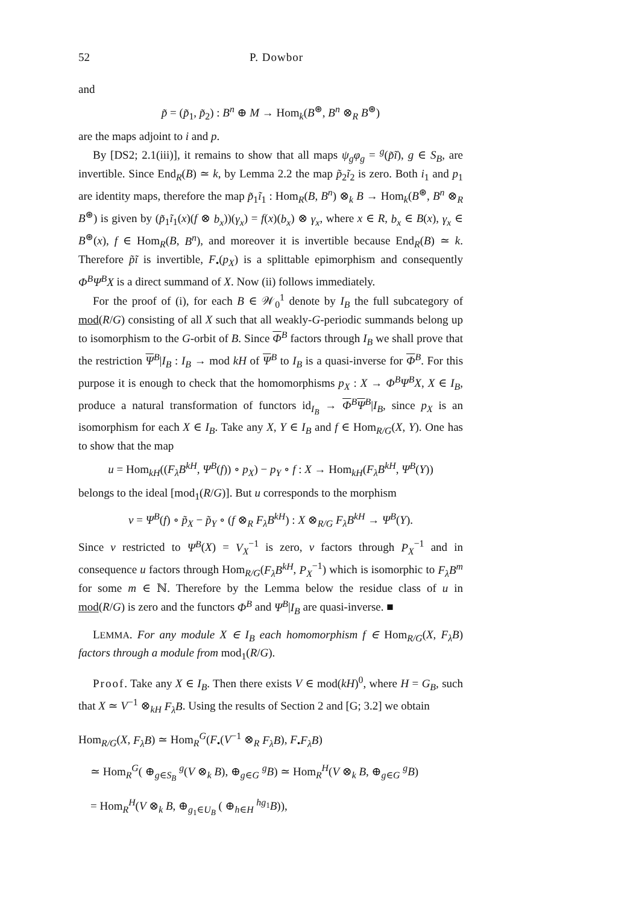52 P. Dowbor
and
p̃ = (p̃<sub>1</sub>, p̃<sub>2</sub>) : B<sup>n</sup> ⊕ M → Hom<sub>k</sub>(B<sup>⊛</sup>, B<sup>n</sup> ⊗<sub>R</sub> B<sup>⊛</sup>)
are the maps adjoint to i and p.
By [DS2; 2.1(iii)], it remains to show that all maps ψ<sub>g</sub>φ<sub>g</sub> = <sup>g</sup>(p̃ĩ), g ∈ S<sub>B</sub>, are invertible. Since End<sub>R</sub>(B) ≃ k, by Lemma 2.2 the map p̃<sub>2</sub>ĩ<sub>2</sub> is zero. Both i<sub>1</sub> and p<sub>1</sub> are identity maps, therefore the map p̃<sub>1</sub>ĩ<sub>1</sub> : Hom<sub>R</sub>(B, B<sup>n</sup>) ⊗<sub>k</sub> B → Hom<sub>k</sub>(B<sup>⊛</sup>, B<sup>n</sup> ⊗<sub>R</sub> B<sup>⊛</sup>) is given by (p̃<sub>1</sub>ĩ<sub>1</sub>(x)(f ⊗ b<sub>x</sub>))(γ<sub>x</sub>) = f(x)(b<sub>x</sub>) ⊗ γ<sub>x</sub>, where x ∈ R, b<sub>x</sub> ∈ B(x), γ<sub>x</sub> ∈ B<sup>⊛</sup>(x), f ∈ Hom<sub>R</sub>(B, B<sup>n</sup>), and moreover it is invertible because End<sub>R</sub>(B) ≃ k. Therefore p̃ĩ is invertible, F<sub>•</sub>(p<sub>X</sub>) is a splittable epimorphism and consequently Φ<sup>B</sup>Ψ<sup>B</sup>X is a direct summand of X. Now (ii) follows immediately.
For the proof of (i), for each B ∈ 𝒲<sub>0</sub><sup>1</sup> denote by I<sub>B</sub> the full subcategory of mod(R/G) consisting of all X such that all weakly-G-periodic summands belong up to isomorphism to the G-orbit of B. Since Φ<sup>B</sup> factors through I<sub>B</sub> we shall prove that the restriction Ψ<sup>B</sup>|I<sub>B</sub> : I<sub>B</sub> → mod kH of Ψ<sup>B</sup> to I<sub>B</sub> is a quasi-inverse for Φ<sup>B</sup>. For this purpose it is enough to check that the homomorphisms p<sub>X</sub> : X → Φ<sup>B</sup>Ψ<sup>B</sup>X, X ∈ I<sub>B</sub>, produce a natural transformation of functors id<sub>I<sub>B</sub></sub> → Φ<sup>B</sup>Ψ<sup>B</sup>|I<sub>B</sub>, since p<sub>X</sub> is an isomorphism for each X ∈ I<sub>B</sub>. Take any X, Y ∈ I<sub>B</sub> and f ∈ Hom<sub>R/G</sub>(X, Y). One has to show that the map
u = Hom<sub>kH</sub>((F<sub>λ</sub>B<sup>kH</sup>, Ψ<sup>B</sup>(f)) ∘ p<sub>X</sub>) − p<sub>Y</sub> ∘ f : X → Hom<sub>kH</sub>(F<sub>λ</sub>B<sup>kH</sup>, Ψ<sup>B</sup>(Y))
belongs to the ideal [mod<sub>1</sub>(R/G)]. But u corresponds to the morphism
v = Ψ<sup>B</sup>(f) ∘ p̃<sub>X</sub> − p̃<sub>Y</sub> ∘ (f ⊗<sub>R</sub> F<sub>λ</sub>B<sup>kH</sup>) : X ⊗<sub>R/G</sub> F<sub>λ</sub>B<sup>kH</sup> → Ψ<sup>B</sup>(Y).
Since v restricted to Ψ<sup>B</sup>(X) = V<sub>X</sub><sup>−1</sup> is zero, v factors through P<sub>X</sub><sup>−1</sup> and in consequence u factors through Hom<sub>R/G</sub>(F<sub>λ</sub>B<sup>kH</sup>, P<sub>X</sub><sup>−1</sup>) which is isomorphic to F<sub>λ</sub>B<sup>m</sup> for some m ∈ ℕ. Therefore by the Lemma below the residue class of u in mod(R/G) is zero and the functors Φ<sup>B</sup> and Ψ<sup>B</sup>|I<sub>B</sub> are quasi-inverse. ■
LEMMA. For any module X ∈ I<sub>B</sub> each homomorphism f ∈ Hom<sub>R/G</sub>(X, F<sub>λ</sub>B) factors through a module from mod<sub>1</sub>(R/G).
Proof. Take any X ∈ I<sub>B</sub>. Then there exists V ∈ mod(kH)<sup>0</sup>, where H = G<sub>B</sub>, such that X ≃ V<sup>−1</sup> ⊗<sub>kH</sub> F<sub>λ</sub>B. Using the results of Section 2 and [G; 3.2] we obtain
Hom<sub>R/G</sub>(X, F<sub>λ</sub>B) ≃ Hom<sub>R</sub><sup>G</sup>(F<sub>•</sub>(V<sup>−1</sup> ⊗<sub>R</sub> F<sub>λ</sub>B), F<sub>•</sub>F<sub>λ</sub>B)
≃ Hom<sub>R</sub><sup>G</sup>( ⊕<sub>g∈S<sub>B</sub></sub> <sup>g</sup>(V ⊗<sub>k</sub> B), ⊕<sub>g∈G</sub> <sup>g</sup>B) ≃ Hom<sub>R</sub><sup>H</sup>(V ⊗<sub>k</sub> B, ⊕<sub>g∈G</sub> <sup>g</sup>B)
= Hom<sub>R</sub><sup>H</sup>(V ⊗<sub>k</sub> B, ⊕<sub>g<sub>1</sub>∈U<sub>B</sub></sub> ( ⊕<sub>h∈H</sub> <sup>hg<sub>1</sub></sup>B)),